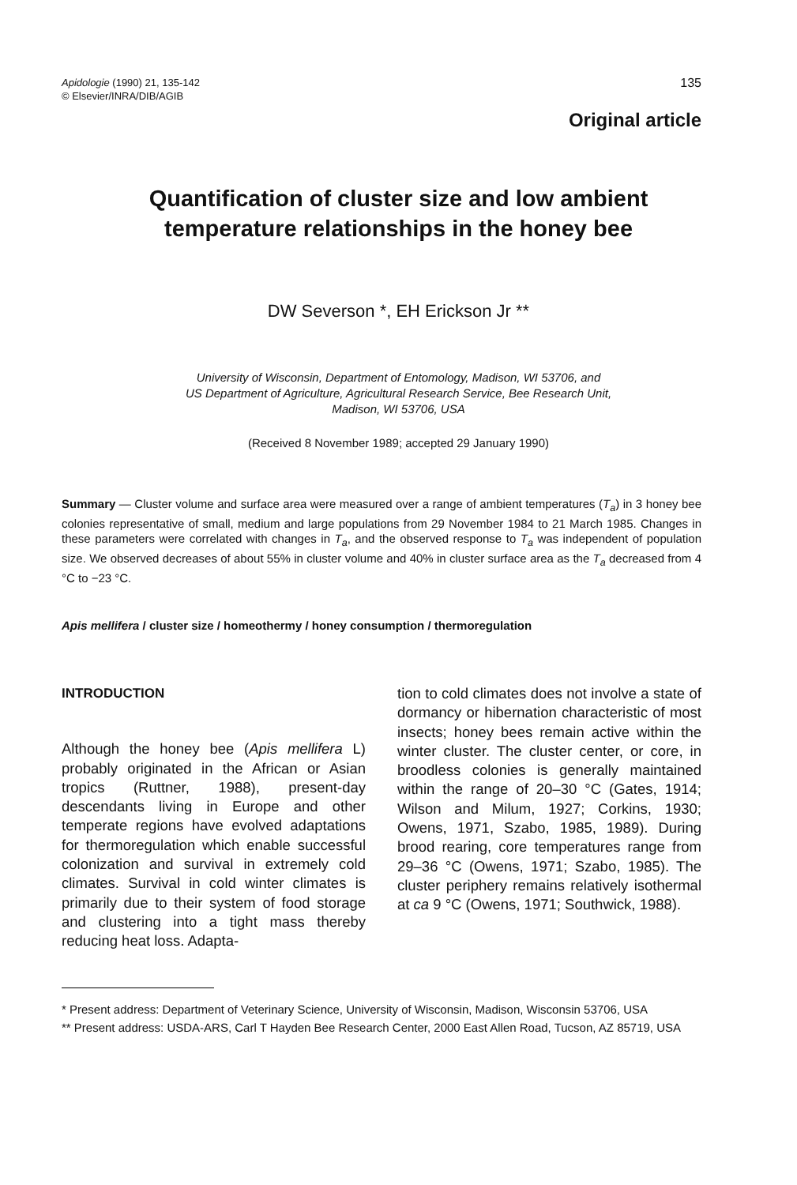Apidologie (1990) 21, 135-142
© Elsevier/INRA/DIB/AGIB
135
Original article
Quantification of cluster size and low ambient
temperature relationships in the honey bee
DW Severson *, EH Erickson Jr **
University of Wisconsin, Department of Entomology, Madison, WI 53706, and
US Department of Agriculture, Agricultural Research Service, Bee Research Unit,
Madison, WI 53706, USA
(Received 8 November 1989; accepted 29 January 1990)
Summary — Cluster volume and surface area were measured over a range of ambient temperatures (T<sub>a</sub>) in 3 honey bee colonies representative of small, medium and large populations from 29 November 1984 to 21 March 1985. Changes in these parameters were correlated with changes in T<sub>a</sub>, and the observed response to T<sub>a</sub> was independent of population size. We observed decreases of about 55% in cluster volume and 40% in cluster surface area as the T<sub>a</sub> decreased from 4 °C to −23 °C.
Apis mellifera / cluster size / homeothermy / honey consumption / thermoregulation
INTRODUCTION
Although the honey bee (Apis mellifera L) probably originated in the African or Asian tropics (Ruttner, 1988), present-day descendants living in Europe and other temperate regions have evolved adaptations for thermoregulation which enable successful colonization and survival in extremely cold climates. Survival in cold winter climates is primarily due to their system of food storage and clustering into a tight mass thereby reducing heat loss. Adapta-
tion to cold climates does not involve a state of dormancy or hibernation characteristic of most insects; honey bees remain active within the winter cluster. The cluster center, or core, in broodless colonies is generally maintained within the range of 20–30 °C (Gates, 1914; Wilson and Milum, 1927; Corkins, 1930; Owens, 1971, Szabo, 1985, 1989). During brood rearing, core temperatures range from 29–36 °C (Owens, 1971; Szabo, 1985). The cluster periphery remains relatively isothermal at ca 9 °C (Owens, 1971; Southwick, 1988).
* Present address: Department of Veterinary Science, University of Wisconsin, Madison, Wisconsin 53706, USA
** Present address: USDA-ARS, Carl T Hayden Bee Research Center, 2000 East Allen Road, Tucson, AZ 85719, USA